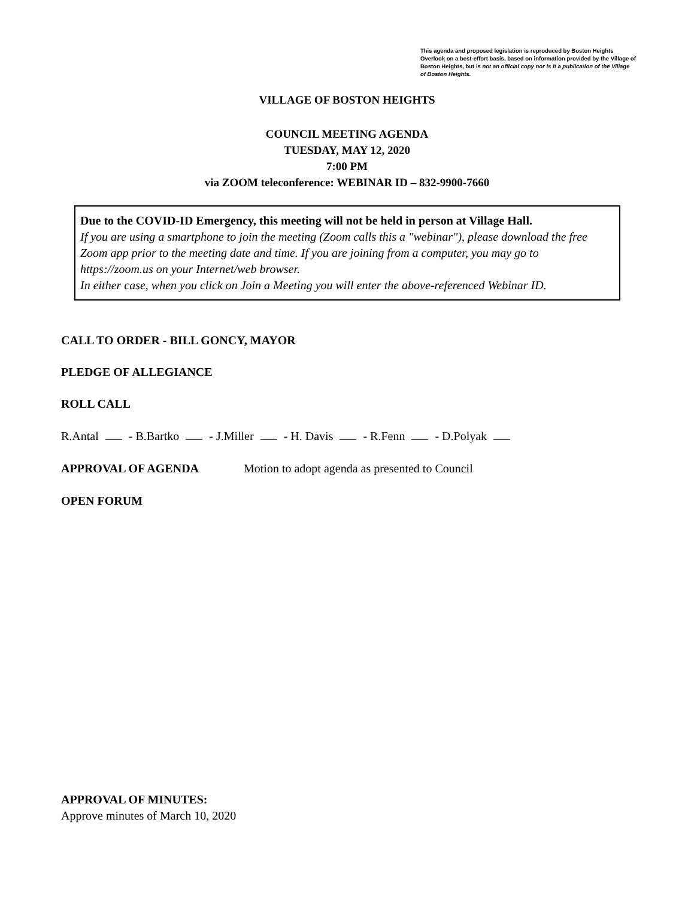This agenda and proposed legislation is reproduced by Boston Heights Overlook on a best-effort basis, based on information provided by the Village of Boston Heights, but is not an official copy nor is it a publication of the Village of Boston Heights.
VILLAGE OF BOSTON HEIGHTS
COUNCIL MEETING AGENDA
TUESDAY, MAY 12, 2020
7:00 PM
via ZOOM teleconference: WEBINAR ID – 832-9900-7660
Due to the COVID-ID Emergency, this meeting will not be held in person at Village Hall.
If you are using a smartphone to join the meeting (Zoom calls this a "webinar"), please download the free Zoom app prior to the meeting date and time. If you are joining from a computer, you may go to https://zoom.us on your Internet/web browser.
In either case, when you click on Join a Meeting you will enter the above-referenced Webinar ID.
CALL TO ORDER - BILL GONCY, MAYOR
PLEDGE OF ALLEGIANCE
ROLL CALL
R.Antal - B.Bartko - J.Miller - H. Davis - R.Fenn - D.Polyak
APPROVAL OF AGENDA Motion to adopt agenda as presented to Council
OPEN FORUM
APPROVAL OF MINUTES:
Approve minutes of March 10, 2020